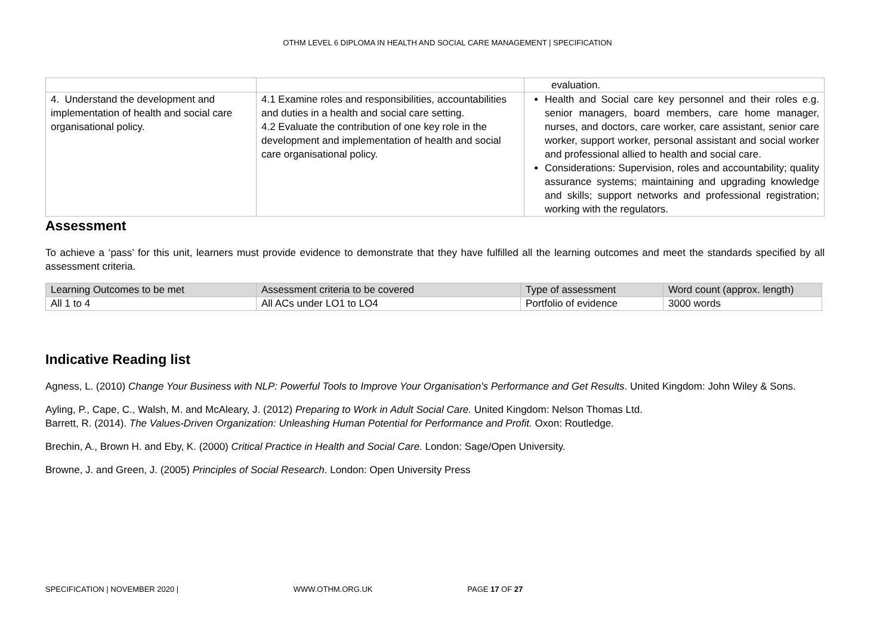OTHM LEVEL 6 DIPLOMA IN HEALTH AND SOCIAL CARE MANAGEMENT | SPECIFICATION
| | | evaluation. |
| 4. Understand the development and implementation of health and social care organisational policy. | 4.1 Examine roles and responsibilities, accountabilities and duties in a health and social care setting. 4.2 Evaluate the contribution of one key role in the development and implementation of health and social care organisational policy. | Health and Social care key personnel and their roles e.g. senior managers, board members, care home manager, nurses, and doctors, care worker, care assistant, senior care worker, support worker, personal assistant and social worker and professional allied to health and social care. Considerations: Supervision, roles and accountability; quality assurance systems; maintaining and upgrading knowledge and skills; support networks and professional registration; working with the regulators. |
Assessment
To achieve a ‘pass’ for this unit, learners must provide evidence to demonstrate that they have fulfilled all the learning outcomes and meet the standards specified by all assessment criteria.
| Learning Outcomes to be met | Assessment criteria to be covered | Type of assessment | Word count (approx. length) |
| All 1 to 4 | All ACs under LO1 to LO4 | Portfolio of evidence | 3000 words |
Indicative Reading list
Agness, L. (2010) Change Your Business with NLP: Powerful Tools to Improve Your Organisation's Performance and Get Results. United Kingdom: John Wiley & Sons.
Ayling, P., Cape, C., Walsh, M. and McAleary, J. (2012) Preparing to Work in Adult Social Care. United Kingdom: Nelson Thomas Ltd.
Barrett, R. (2014). The Values-Driven Organization: Unleashing Human Potential for Performance and Profit. Oxon: Routledge.
Brechin, A., Brown H. and Eby, K. (2000) Critical Practice in Health and Social Care. London: Sage/Open University.
Browne, J. and Green, J. (2005) Principles of Social Research. London: Open University Press
SPECIFICATION | NOVEMBER 2020 | WWW.OTHM.ORG.UK PAGE 17 OF 27